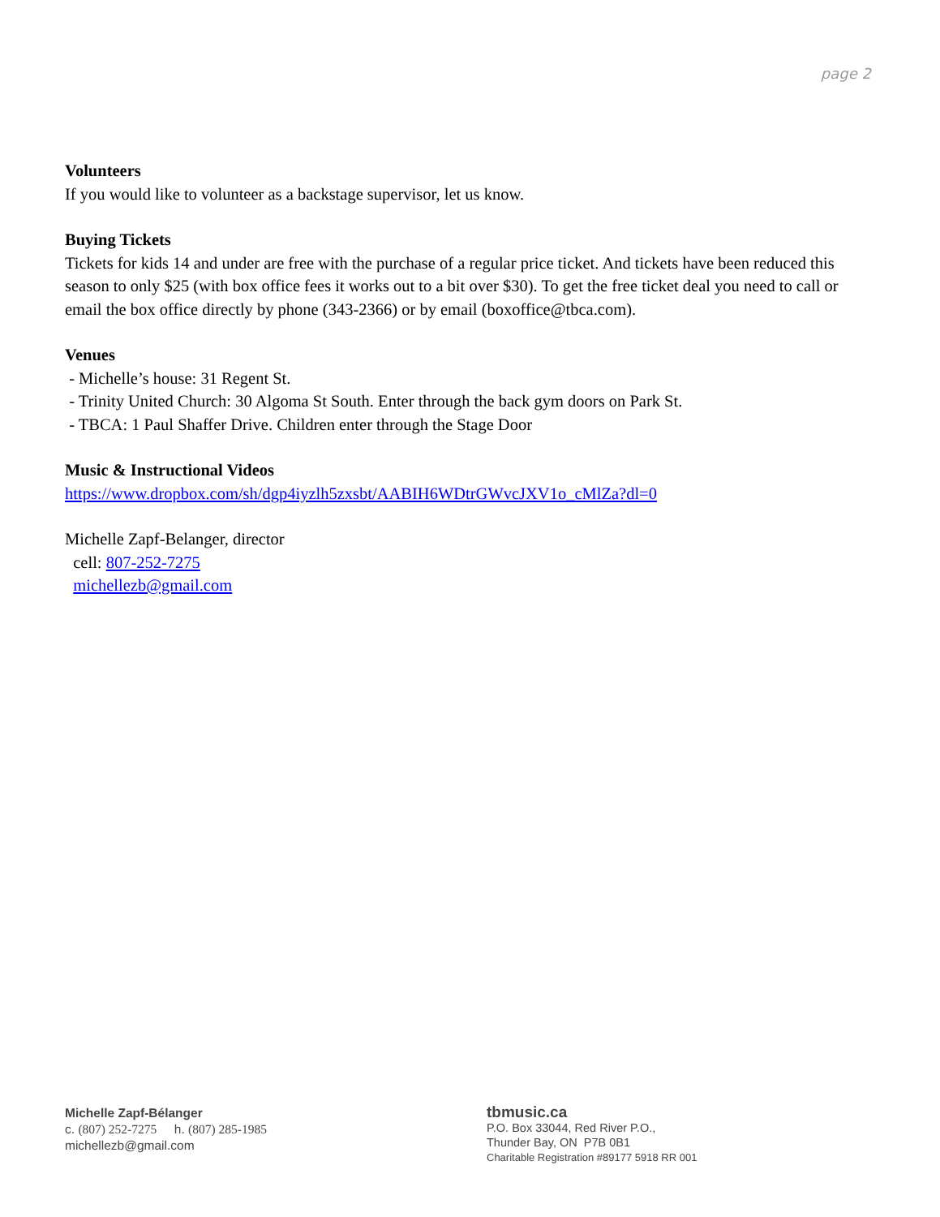page 2
Volunteers
If you would like to volunteer as a backstage supervisor, let us know.
Buying Tickets
Tickets for kids 14 and under are free with the purchase of a regular price ticket. And tickets have been reduced this season to only $25 (with box office fees it works out to a bit over $30). To get the free ticket deal you need to call or email the box office directly by phone (343-2366) or by email (boxoffice@tbca.com).
Venues
- Michelle’s house: 31 Regent St.
- Trinity United Church: 30 Algoma St South. Enter through the back gym doors on Park St.
- TBCA: 1 Paul Shaffer Drive. Children enter through the Stage Door
Music & Instructional Videos
https://www.dropbox.com/sh/dgp4iyzlh5zxsbt/AABIH6WDtrGWvcJXV1o_cMlZa?dl=0
Michelle Zapf-Belanger, director
cell: 807-252-7275
michellezb@gmail.com
Michelle Zapf-Bélanger
c. (807) 252-7275 h. (807) 285-1985
michellezb@gmail.com
tbmusic.ca
P.O. Box 33044, Red River P.O.,
Thunder Bay, ON P7B 0B1
Charitable Registration #89177 5918 RR 001